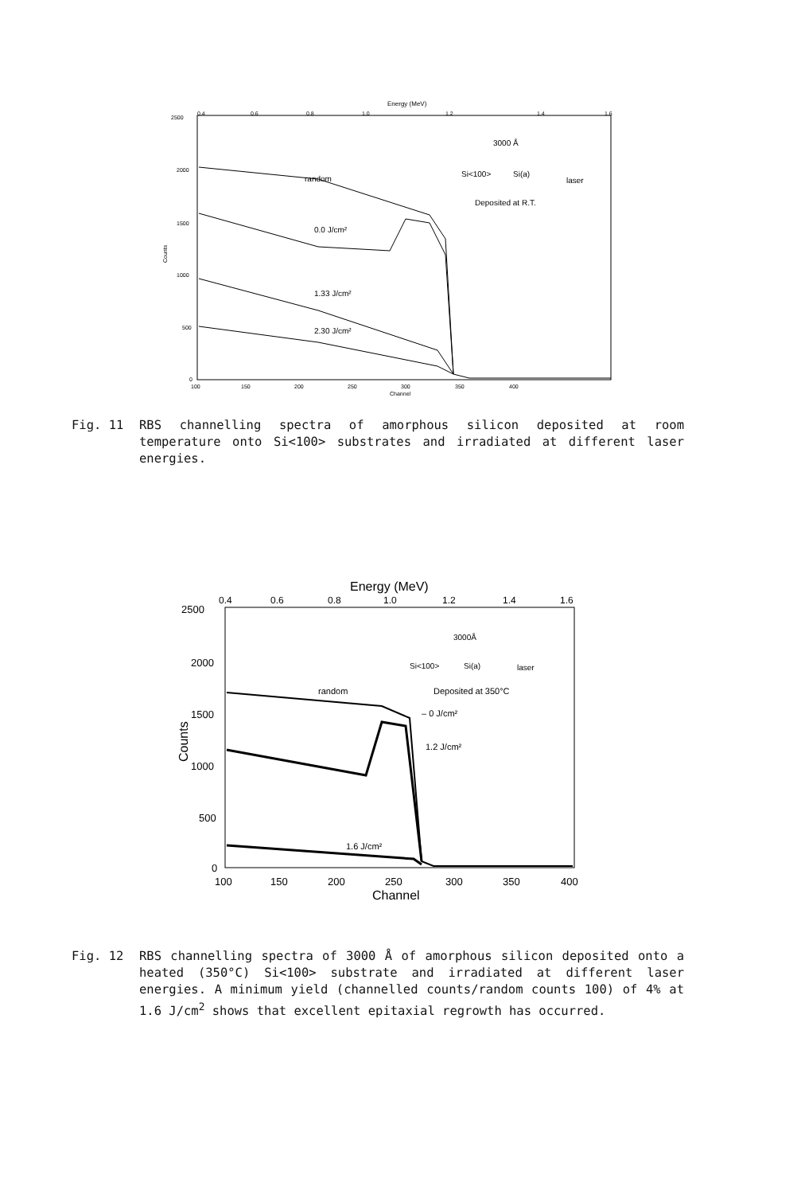Energy (MeV)
0.4
0.6
0.8
1.0
1.2
1.4
1.6
2500
2000
1500
1000
500
0
Counts
100
150
200
250
300
350
400
Channel
random
0.0 J/cm²
1.33 J/cm²
2.30 J/cm²
3000 Å
Si<100>
Si(a)
laser
Deposited at R.T.
Fig. 11 RBS channelling spectra of amorphous silicon deposited at room temperature onto Si<100> substrates and irradiated at different laser energies.
Energy (MeV)
0.4
0.6
0.8
1.0
1.2
1.4
1.6
2500
2000
1500
1000
500
0
Counts
100
150
200
250
300
350
400
Channel
random
– 0 J/cm²
1.2 J/cm²
1.6 J/cm²
3000Å
Si<100>
Si(a)
laser
Deposited at 350°C
Fig. 12 RBS channelling spectra of 3000 Å of amorphous silicon deposited onto a heated (350°C) Si<100> substrate and irradiated at different laser energies. A minimum yield (channelled counts/random counts 100) of 4% at 1.6 J/cm<sup>2</sup> shows that excellent epitaxial regrowth has occurred.